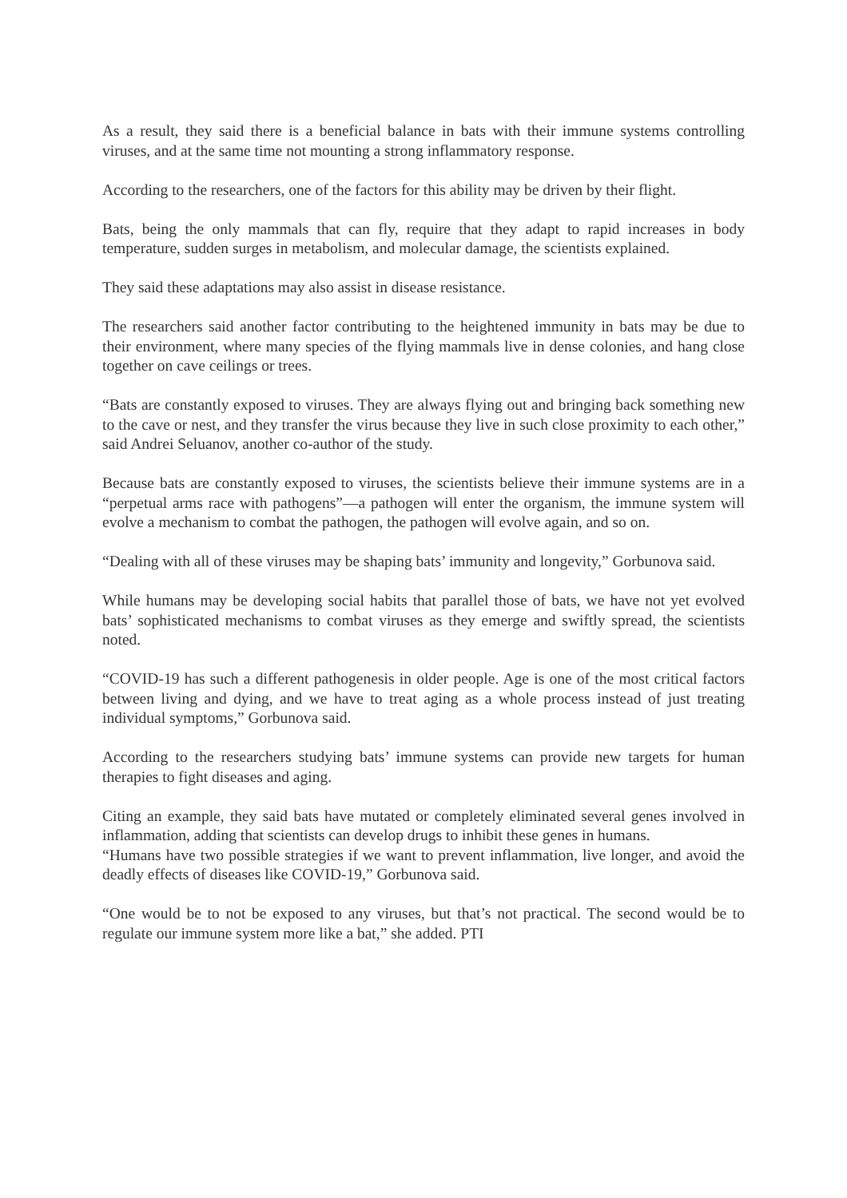As a result, they said there is a beneficial balance in bats with their immune systems controlling viruses, and at the same time not mounting a strong inflammatory response.
According to the researchers, one of the factors for this ability may be driven by their flight.
Bats, being the only mammals that can fly, require that they adapt to rapid increases in body temperature, sudden surges in metabolism, and molecular damage, the scientists explained.
They said these adaptations may also assist in disease resistance.
The researchers said another factor contributing to the heightened immunity in bats may be due to their environment, where many species of the flying mammals live in dense colonies, and hang close together on cave ceilings or trees.
“Bats are constantly exposed to viruses. They are always flying out and bringing back something new to the cave or nest, and they transfer the virus because they live in such close proximity to each other,” said Andrei Seluanov, another co-author of the study.
Because bats are constantly exposed to viruses, the scientists believe their immune systems are in a “perpetual arms race with pathogens”—a pathogen will enter the organism, the immune system will evolve a mechanism to combat the pathogen, the pathogen will evolve again, and so on.
“Dealing with all of these viruses may be shaping bats’ immunity and longevity,” Gorbunova said.
While humans may be developing social habits that parallel those of bats, we have not yet evolved bats’ sophisticated mechanisms to combat viruses as they emerge and swiftly spread, the scientists noted.
“COVID-19 has such a different pathogenesis in older people. Age is one of the most critical factors between living and dying, and we have to treat aging as a whole process instead of just treating individual symptoms,” Gorbunova said.
According to the researchers studying bats’ immune systems can provide new targets for human therapies to fight diseases and aging.
Citing an example, they said bats have mutated or completely eliminated several genes involved in inflammation, adding that scientists can develop drugs to inhibit these genes in humans.
“Humans have two possible strategies if we want to prevent inflammation, live longer, and avoid the deadly effects of diseases like COVID-19,” Gorbunova said.
“One would be to not be exposed to any viruses, but that’s not practical. The second would be to regulate our immune system more like a bat,” she added. PTI